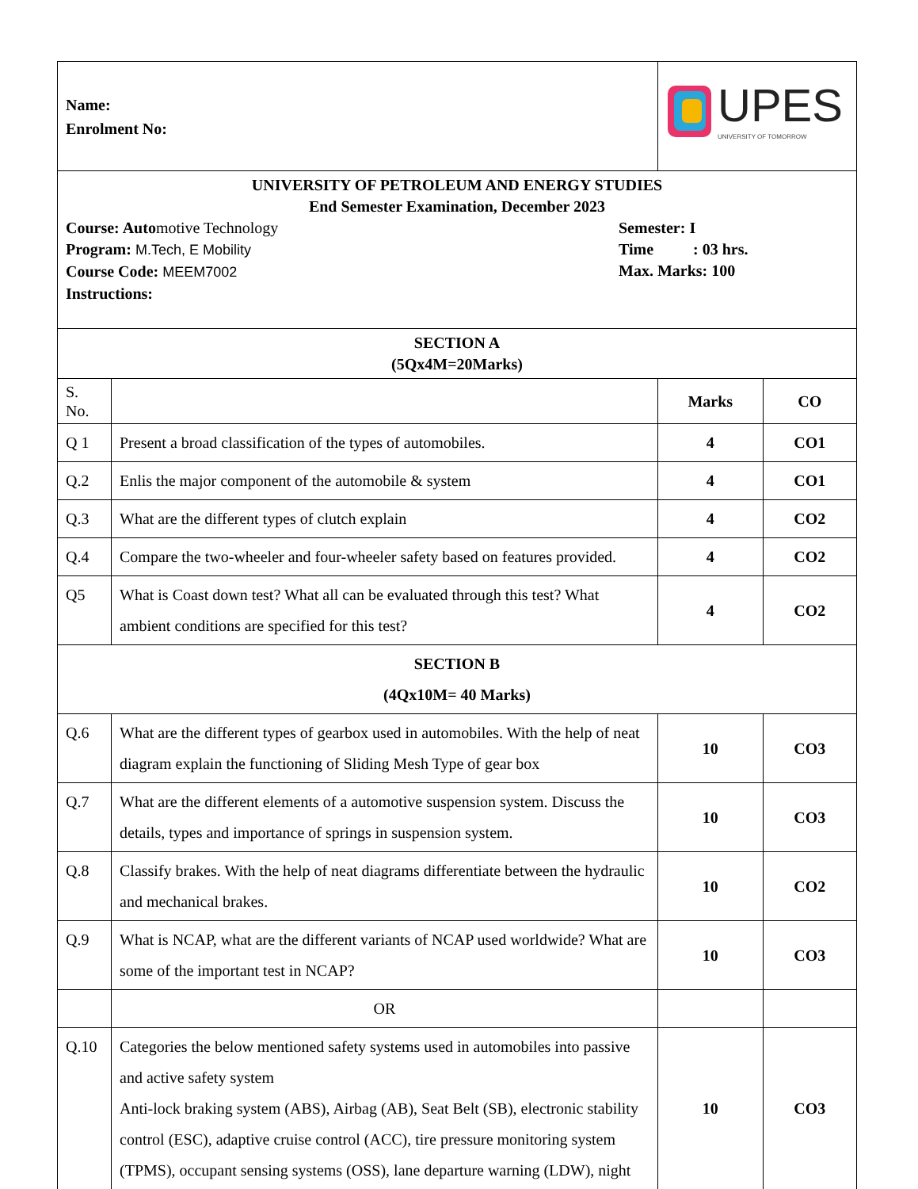| Name: Enrolment No: | | UPES UNIVERSITY OF TOMORROW | |
| UNIVERSITY OF PETROLEUM AND ENERGY STUDIES End Semester Examination, December 2023 Course: Auto motive Technology Program: M.Tech, E Mobility Course Code: MEEM7002 Instructions: Semester: I Time : 03 hrs. Max. Marks: 100 | | | |
| SECTION A (5Qx4M=20Marks) | | | |
| S. No. | | Marks | CO |
| Q 1 | Present a broad classification of the types of automobiles. | 4 | CO1 |
| Q.2 | Enlis the major component of the automobile & system | 4 | CO1 |
| Q.3 | What are the different types of clutch explain | 4 | CO2 |
| Q.4 | Compare the two-wheeler and four-wheeler safety based on features provided. | 4 | CO2 |
| Q5 | What is Coast down test? What all can be evaluated through this test? What ambient conditions are specified for this test? | 4 | CO2 |
| SECTION B (4Qx10M= 40 Marks) | | | |
| Q.6 | What are the different types of gearbox used in automobiles. With the help of neat diagram explain the functioning of Sliding Mesh Type of gear box | 10 | CO3 |
| Q.7 | What are the different elements of a automotive suspension system. Discuss the details, types and importance of springs in suspension system. | 10 | CO3 |
| Q.8 | Classify brakes. With the help of neat diagrams differentiate between the hydraulic and mechanical brakes. | 10 | CO2 |
| Q.9 | What is NCAP, what are the different variants of NCAP used worldwide? What are some of the important test in NCAP? | 10 | CO3 |
| | OR | | |
| Q.10 | Categories the below mentioned safety systems used in automobiles into passive and active safety system Anti-lock braking system (ABS), Airbag (AB), Seat Belt (SB), electronic stability control (ESC), adaptive cruise control (ACC), tire pressure monitoring system (TPMS), occupant sensing systems (OSS), lane departure warning (LDW), night | 10 | CO3 |